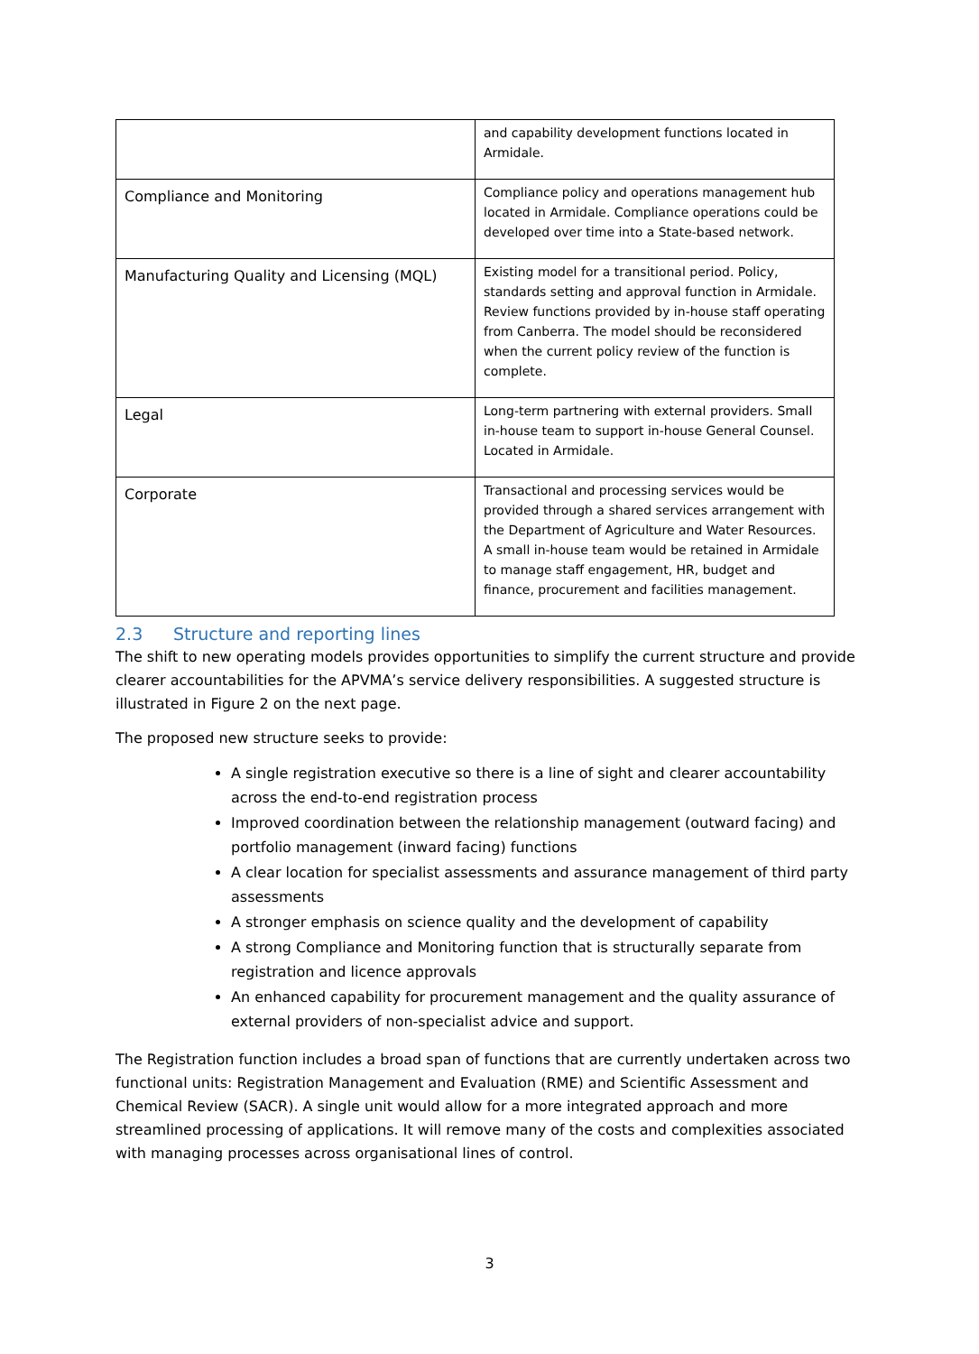| | and capability development functions located in Armidale. |
| Compliance and Monitoring | Compliance policy and operations management hub located in Armidale. Compliance operations could be developed over time into a State-based network. |
| Manufacturing Quality and Licensing (MQL) | Existing model for a transitional period. Policy, standards setting and approval function in Armidale. Review functions provided by in-house staff operating from Canberra. The model should be reconsidered when the current policy review of the function is complete. |
| Legal | Long-term partnering with external providers. Small in-house team to support in-house General Counsel. Located in Armidale. |
| Corporate | Transactional and processing services would be provided through a shared services arrangement with the Department of Agriculture and Water Resources. A small in-house team would be retained in Armidale to manage staff engagement, HR, budget and finance, procurement and facilities management. |
2.3 Structure and reporting lines
The shift to new operating models provides opportunities to simplify the current structure and provide clearer accountabilities for the APVMA’s service delivery responsibilities. A suggested structure is illustrated in Figure 2 on the next page.
The proposed new structure seeks to provide:
A single registration executive so there is a line of sight and clearer accountability across the end-to-end registration process
Improved coordination between the relationship management (outward facing) and portfolio management (inward facing) functions
A clear location for specialist assessments and assurance management of third party assessments
A stronger emphasis on science quality and the development of capability
A strong Compliance and Monitoring function that is structurally separate from registration and licence approvals
An enhanced capability for procurement management and the quality assurance of external providers of non-specialist advice and support.
The Registration function includes a broad span of functions that are currently undertaken across two functional units: Registration Management and Evaluation (RME) and Scientific Assessment and Chemical Review (SACR). A single unit would allow for a more integrated approach and more streamlined processing of applications. It will remove many of the costs and complexities associated with managing processes across organisational lines of control.
3